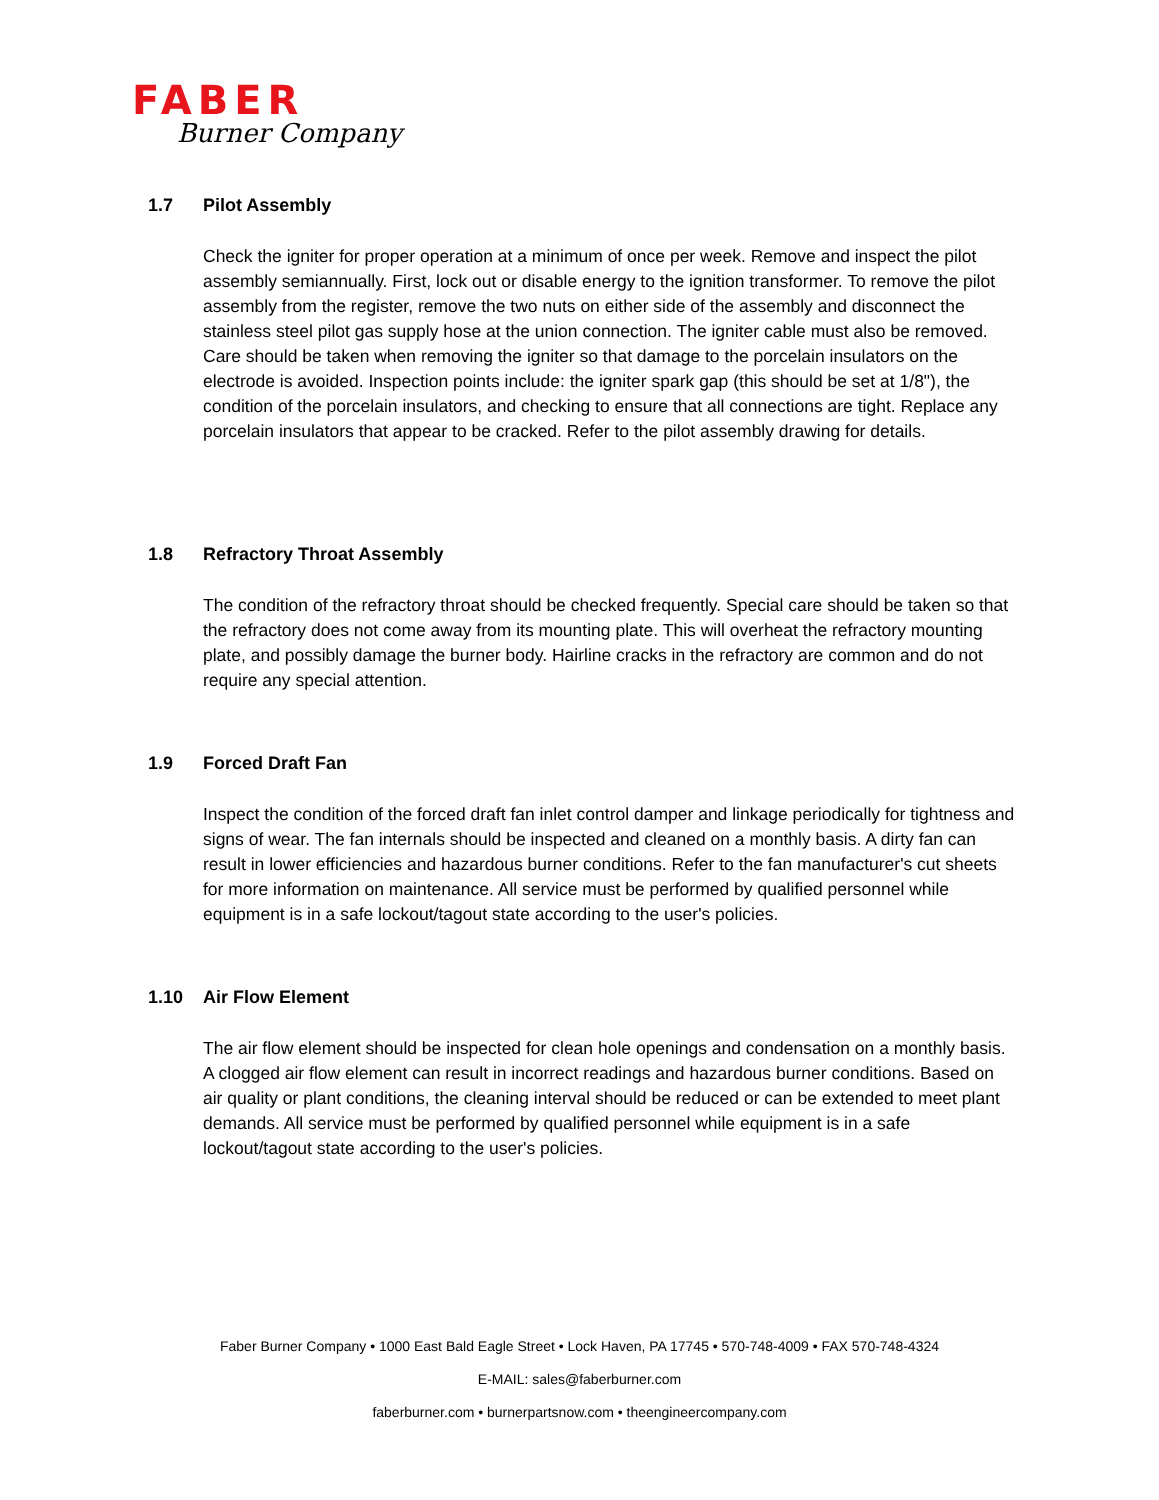FABER
Burner Company
1.7 Pilot Assembly
Check the igniter for proper operation at a minimum of once per week. Remove and inspect the pilot assembly semiannually. First, lock out or disable energy to the ignition transformer. To remove the pilot assembly from the register, remove the two nuts on either side of the assembly and disconnect the stainless steel pilot gas supply hose at the union connection. The igniter cable must also be removed. Care should be taken when removing the igniter so that damage to the porcelain insulators on the electrode is avoided. Inspection points include: the igniter spark gap (this should be set at 1/8"), the condition of the porcelain insulators, and checking to ensure that all connections are tight. Replace any porcelain insulators that appear to be cracked. Refer to the pilot assembly drawing for details.
1.8 Refractory Throat Assembly
The condition of the refractory throat should be checked frequently. Special care should be taken so that the refractory does not come away from its mounting plate. This will overheat the refractory mounting plate, and possibly damage the burner body. Hairline cracks in the refractory are common and do not require any special attention.
1.9 Forced Draft Fan
Inspect the condition of the forced draft fan inlet control damper and linkage periodically for tightness and signs of wear. The fan internals should be inspected and cleaned on a monthly basis. A dirty fan can result in lower efficiencies and hazardous burner conditions. Refer to the fan manufacturer's cut sheets for more information on maintenance. All service must be performed by qualified personnel while equipment is in a safe lockout/tagout state according to the user's policies.
1.10 Air Flow Element
The air flow element should be inspected for clean hole openings and condensation on a monthly basis. A clogged air flow element can result in incorrect readings and hazardous burner conditions. Based on air quality or plant conditions, the cleaning interval should be reduced or can be extended to meet plant demands. All service must be performed by qualified personnel while equipment is in a safe lockout/tagout state according to the user's policies.
Faber Burner Company • 1000 East Bald Eagle Street • Lock Haven, PA 17745 • 570-748-4009 • FAX 570-748-4324
E-MAIL: sales@faberburner.com
faberburner.com • burnerpartsnow.com • theengineercompany.com